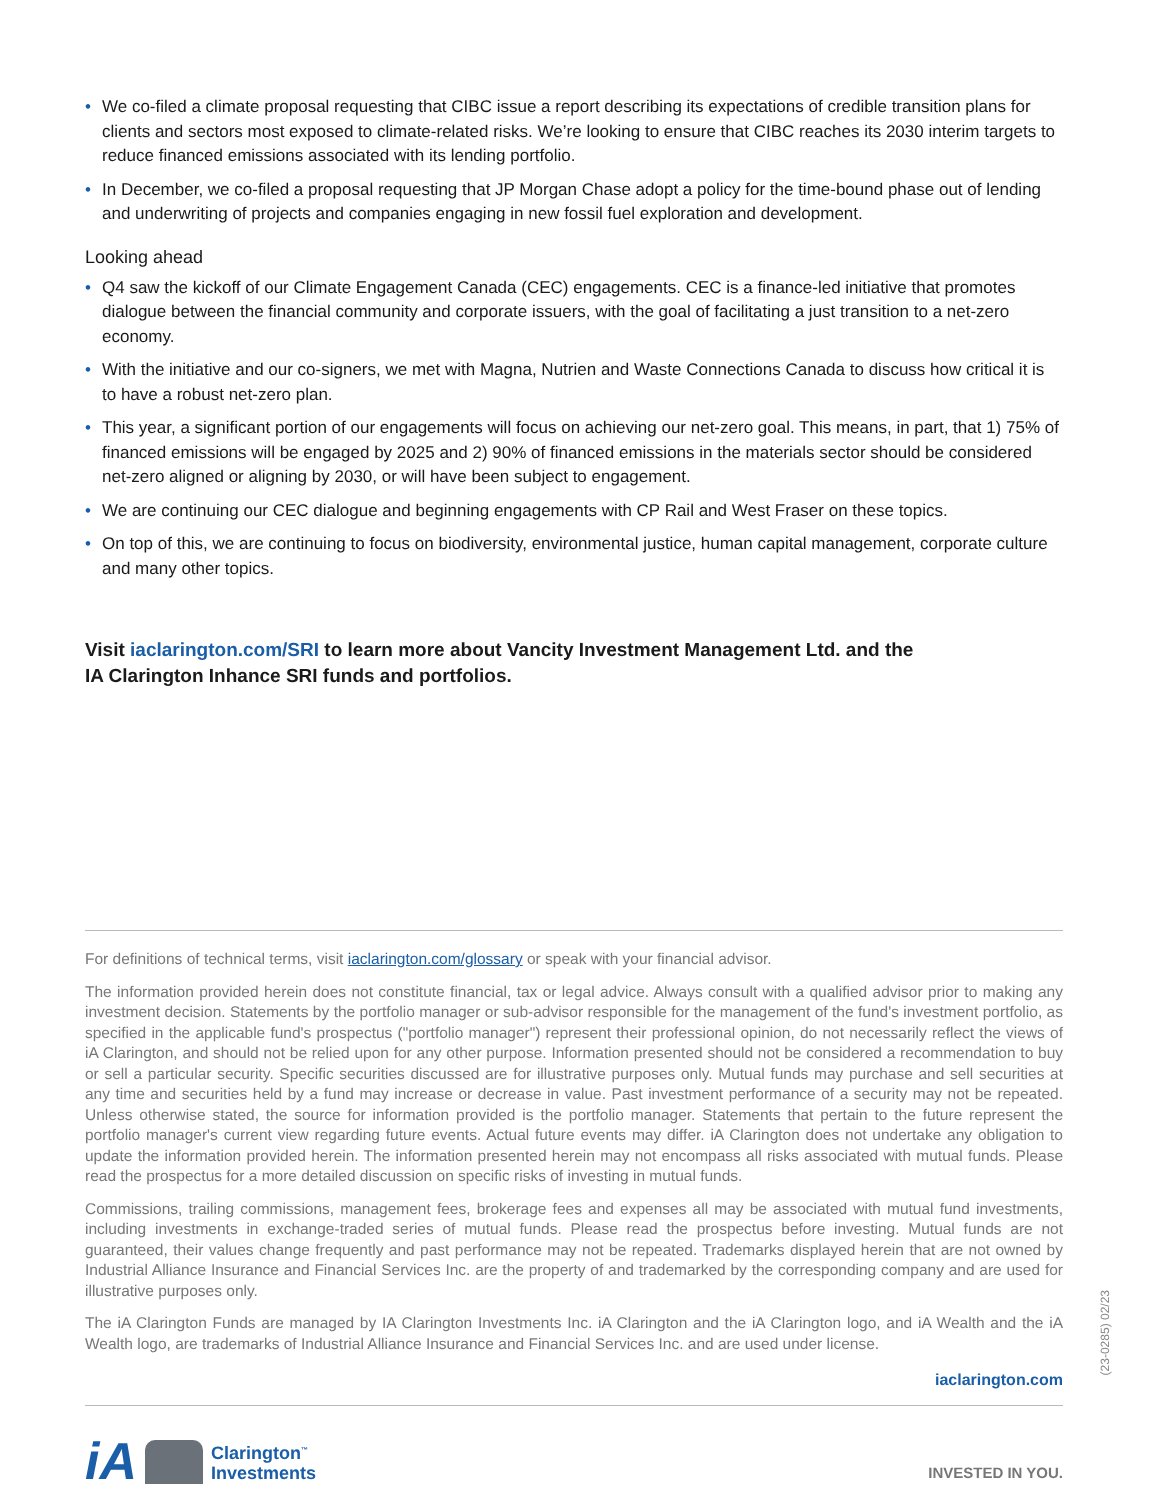• We co-filed a climate proposal requesting that CIBC issue a report describing its expectations of credible transition plans for clients and sectors most exposed to climate-related risks. We’re looking to ensure that CIBC reaches its 2030 interim targets to reduce financed emissions associated with its lending portfolio.
• In December, we co-filed a proposal requesting that JP Morgan Chase adopt a policy for the time-bound phase out of lending and underwriting of projects and companies engaging in new fossil fuel exploration and development.
Looking ahead
• Q4 saw the kickoff of our Climate Engagement Canada (CEC) engagements. CEC is a finance-led initiative that promotes dialogue between the financial community and corporate issuers, with the goal of facilitating a just transition to a net-zero economy.
• With the initiative and our co-signers, we met with Magna, Nutrien and Waste Connections Canada to discuss how critical it is to have a robust net-zero plan.
• This year, a significant portion of our engagements will focus on achieving our net-zero goal. This means, in part, that 1) 75% of financed emissions will be engaged by 2025 and 2) 90% of financed emissions in the materials sector should be considered net-zero aligned or aligning by 2030, or will have been subject to engagement.
• We are continuing our CEC dialogue and beginning engagements with CP Rail and West Fraser on these topics.
• On top of this, we are continuing to focus on biodiversity, environmental justice, human capital management, corporate culture and many other topics.
Visit iaclarington.com/SRI to learn more about Vancity Investment Management Ltd. and the
IA Clarington Inhance SRI funds and portfolios.
For definitions of technical terms, visit iaclarington.com/glossary or speak with your financial advisor.
The information provided herein does not constitute financial, tax or legal advice. Always consult with a qualified advisor prior to making any investment decision. Statements by the portfolio manager or sub-advisor responsible for the management of the fund's investment portfolio, as specified in the applicable fund's prospectus ("portfolio manager") represent their professional opinion, do not necessarily reflect the views of iA Clarington, and should not be relied upon for any other purpose. Information presented should not be considered a recommendation to buy or sell a particular security. Specific securities discussed are for illustrative purposes only. Mutual funds may purchase and sell securities at any time and securities held by a fund may increase or decrease in value. Past investment performance of a security may not be repeated. Unless otherwise stated, the source for information provided is the portfolio manager. Statements that pertain to the future represent the portfolio manager's current view regarding future events. Actual future events may differ. iA Clarington does not undertake any obligation to update the information provided herein. The information presented herein may not encompass all risks associated with mutual funds. Please read the prospectus for a more detailed discussion on specific risks of investing in mutual funds.
Commissions, trailing commissions, management fees, brokerage fees and expenses all may be associated with mutual fund investments, including investments in exchange-traded series of mutual funds. Please read the prospectus before investing. Mutual funds are not guaranteed, their values change frequently and past performance may not be repeated. Trademarks displayed herein that are not owned by Industrial Alliance Insurance and Financial Services Inc. are the property of and trademarked by the corresponding company and are used for illustrative purposes only.
The iA Clarington Funds are managed by IA Clarington Investments Inc. iA Clarington and the iA Clarington logo, and iA Wealth and the iA Wealth logo, are trademarks of Industrial Alliance Insurance and Financial Services Inc. and are used under license.
iaclarington.com
iA Clarington<sup>™</sup>
Investments
INVESTED IN YOU.
(23-0285) 02/23